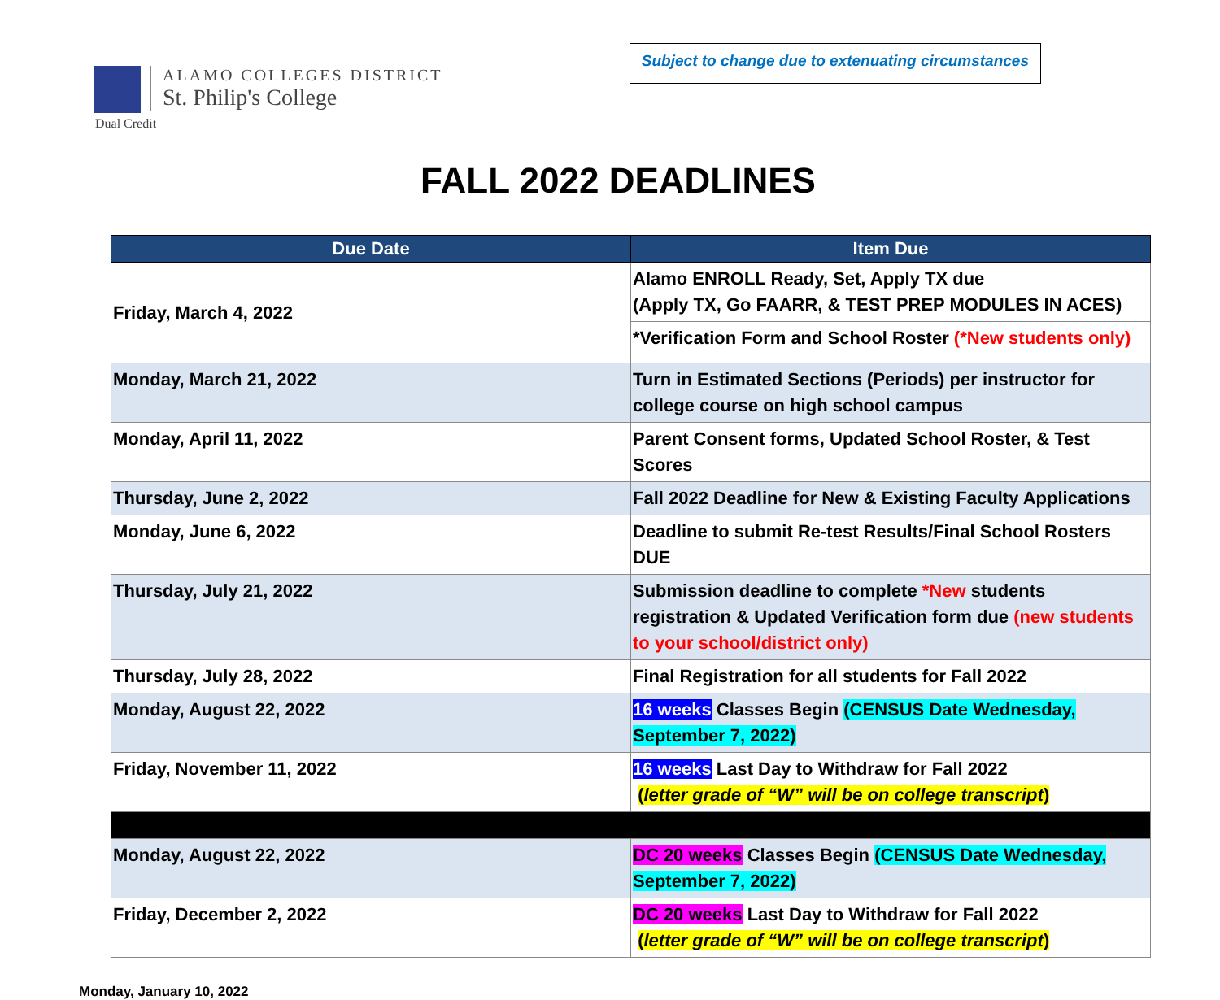ALAMO COLLEGES DISTRICT
St. Philip's College
Dual Credit
Subject to change due to extenuating circumstances
FALL 2022 DEADLINES
| Due Date | Item Due |
| --- | --- |
| Friday, March 4, 2022 | Alamo ENROLL Ready, Set, Apply TX due (Apply TX, Go FAARR, & TEST PREP MODULES IN ACES) |
| | *Verification Form and School Roster (*New students only) |
| Monday, March 21, 2022 | Turn in Estimated Sections (Periods) per instructor for college course on high school campus |
| Monday, April 11, 2022 | Parent Consent forms, Updated School Roster, & Test Scores |
| Thursday, June 2, 2022 | Fall 2022 Deadline for New & Existing Faculty Applications |
| Monday, June 6, 2022 | Deadline to submit Re-test Results/Final School Rosters DUE |
| Thursday, July 21, 2022 | Submission deadline to complete *New students registration & Updated Verification form due (new students to your school/district only) |
| Thursday, July 28, 2022 | Final Registration for all students for Fall 2022 |
| Monday, August 22, 2022 | 16 weeks Classes Begin (CENSUS Date Wednesday, September 7, 2022) |
| Friday, November 11, 2022 | 16 weeks Last Day to Withdraw for Fall 2022 ( letter grade of “W” will be on college transcript ) |
| Monday, August 22, 2022 | DC 20 weeks Classes Begin (CENSUS Date Wednesday, September 7, 2022) |
| Friday, December 2, 2022 | DC 20 weeks Last Day to Withdraw for Fall 2022 ( letter grade of “W” will be on college transcript ) |
Monday, January 10, 2022